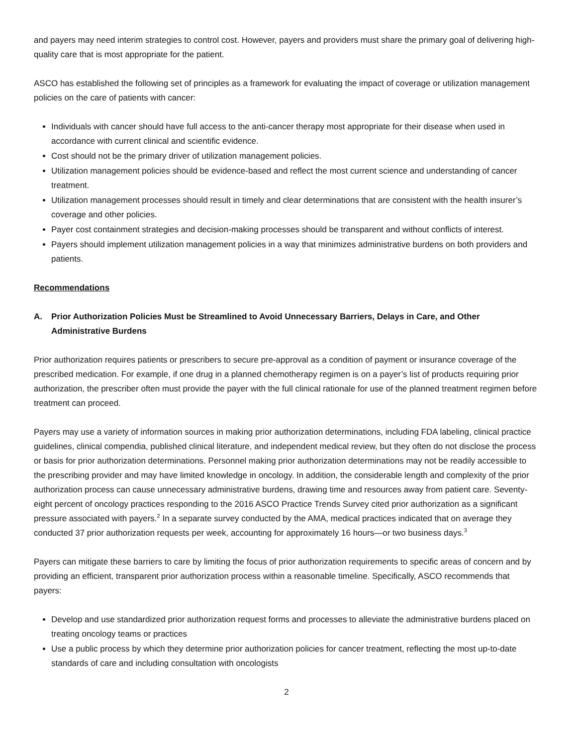and payers may need interim strategies to control cost. However, payers and providers must share the primary goal of delivering high-quality care that is most appropriate for the patient.
ASCO has established the following set of principles as a framework for evaluating the impact of coverage or utilization management policies on the care of patients with cancer:
Individuals with cancer should have full access to the anti-cancer therapy most appropriate for their disease when used in accordance with current clinical and scientific evidence.
Cost should not be the primary driver of utilization management policies.
Utilization management policies should be evidence-based and reflect the most current science and understanding of cancer treatment.
Utilization management processes should result in timely and clear determinations that are consistent with the health insurer’s coverage and other policies.
Payer cost containment strategies and decision-making processes should be transparent and without conflicts of interest.
Payers should implement utilization management policies in a way that minimizes administrative burdens on both providers and patients.
Recommendations
A. Prior Authorization Policies Must be Streamlined to Avoid Unnecessary Barriers, Delays in Care, and Other Administrative Burdens
Prior authorization requires patients or prescribers to secure pre-approval as a condition of payment or insurance coverage of the prescribed medication. For example, if one drug in a planned chemotherapy regimen is on a payer’s list of products requiring prior authorization, the prescriber often must provide the payer with the full clinical rationale for use of the planned treatment regimen before treatment can proceed.
Payers may use a variety of information sources in making prior authorization determinations, including FDA labeling, clinical practice guidelines, clinical compendia, published clinical literature, and independent medical review, but they often do not disclose the process or basis for prior authorization determinations. Personnel making prior authorization determinations may not be readily accessible to the prescribing provider and may have limited knowledge in oncology. In addition, the considerable length and complexity of the prior authorization process can cause unnecessary administrative burdens, drawing time and resources away from patient care. Seventy-eight percent of oncology practices responding to the 2016 ASCO Practice Trends Survey cited prior authorization as a significant pressure associated with payers.<sup>2</sup> In a separate survey conducted by the AMA, medical practices indicated that on average they conducted 37 prior authorization requests per week, accounting for approximately 16 hours—or two business days.<sup>3</sup>
Payers can mitigate these barriers to care by limiting the focus of prior authorization requirements to specific areas of concern and by providing an efficient, transparent prior authorization process within a reasonable timeline. Specifically, ASCO recommends that payers:
Develop and use standardized prior authorization request forms and processes to alleviate the administrative burdens placed on treating oncology teams or practices
Use a public process by which they determine prior authorization policies for cancer treatment, reflecting the most up-to-date standards of care and including consultation with oncologists
2